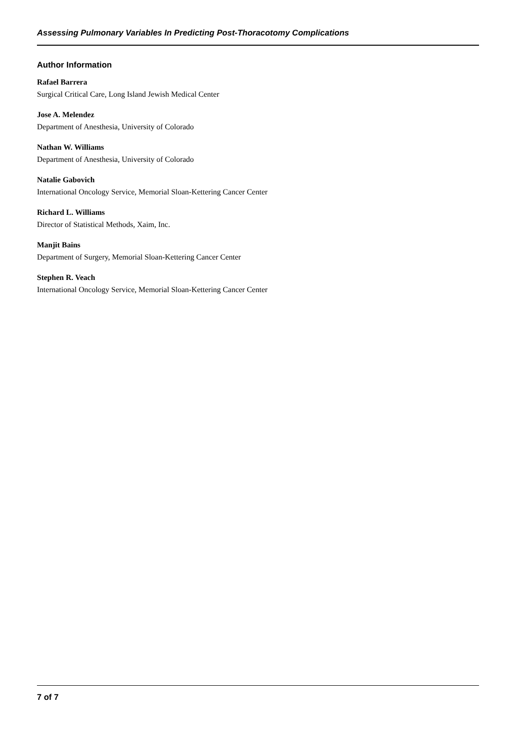Assessing Pulmonary Variables In Predicting Post-Thoracotomy Complications
Author Information
Rafael Barrera
Surgical Critical Care, Long Island Jewish Medical Center
Jose A. Melendez
Department of Anesthesia, University of Colorado
Nathan W. Williams
Department of Anesthesia, University of Colorado
Natalie Gabovich
International Oncology Service, Memorial Sloan-Kettering Cancer Center
Richard L. Williams
Director of Statistical Methods, Xaim, Inc.
Manjit Bains
Department of Surgery, Memorial Sloan-Kettering Cancer Center
Stephen R. Veach
International Oncology Service, Memorial Sloan-Kettering Cancer Center
7 of 7